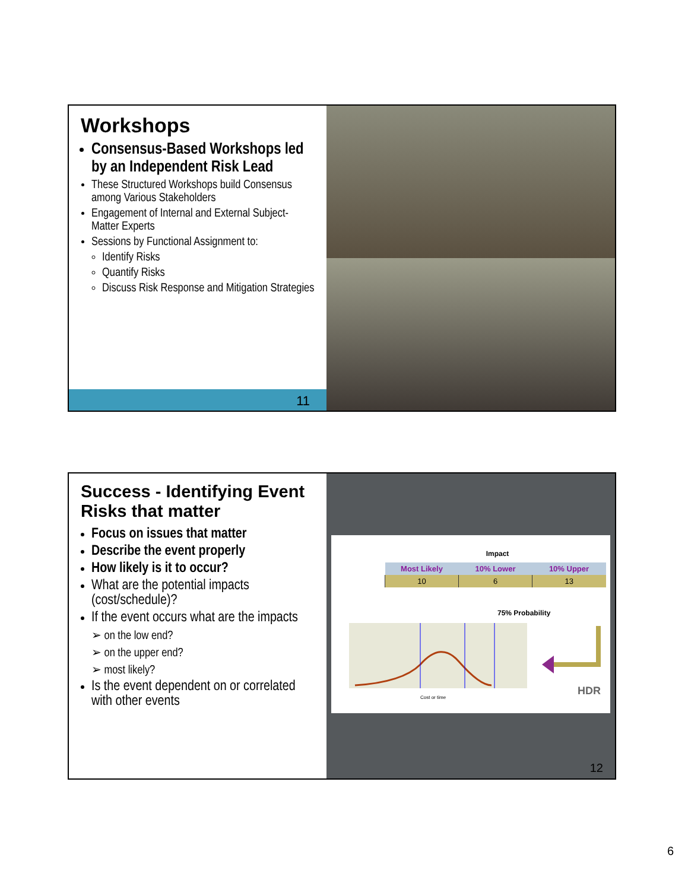Workshops
Consensus-Based Workshops led by an Independent Risk Lead
These Structured Workshops build Consensus among Various Stakeholders
Engagement of Internal and External Subject-Matter Experts
Sessions by Functional Assignment to:
Identify Risks
Quantify Risks
Discuss Risk Response and Mitigation Strategies
11
Success - Identifying Event Risks that matter
Focus on issues that matter
Describe the event properly
How likely is it to occur?
What are the potential impacts (cost/schedule)?
If the event occurs what are the impacts
➢ on the low end?
➢ on the upper end?
➢ most likely?
Is the event dependent on or correlated with other events
Impact
| Most Likely | 10% Lower | 10% Upper |
| --- | --- | --- |
| 10 | 6 | 13 |
75% Probability
Cost or time
HDR
12
6